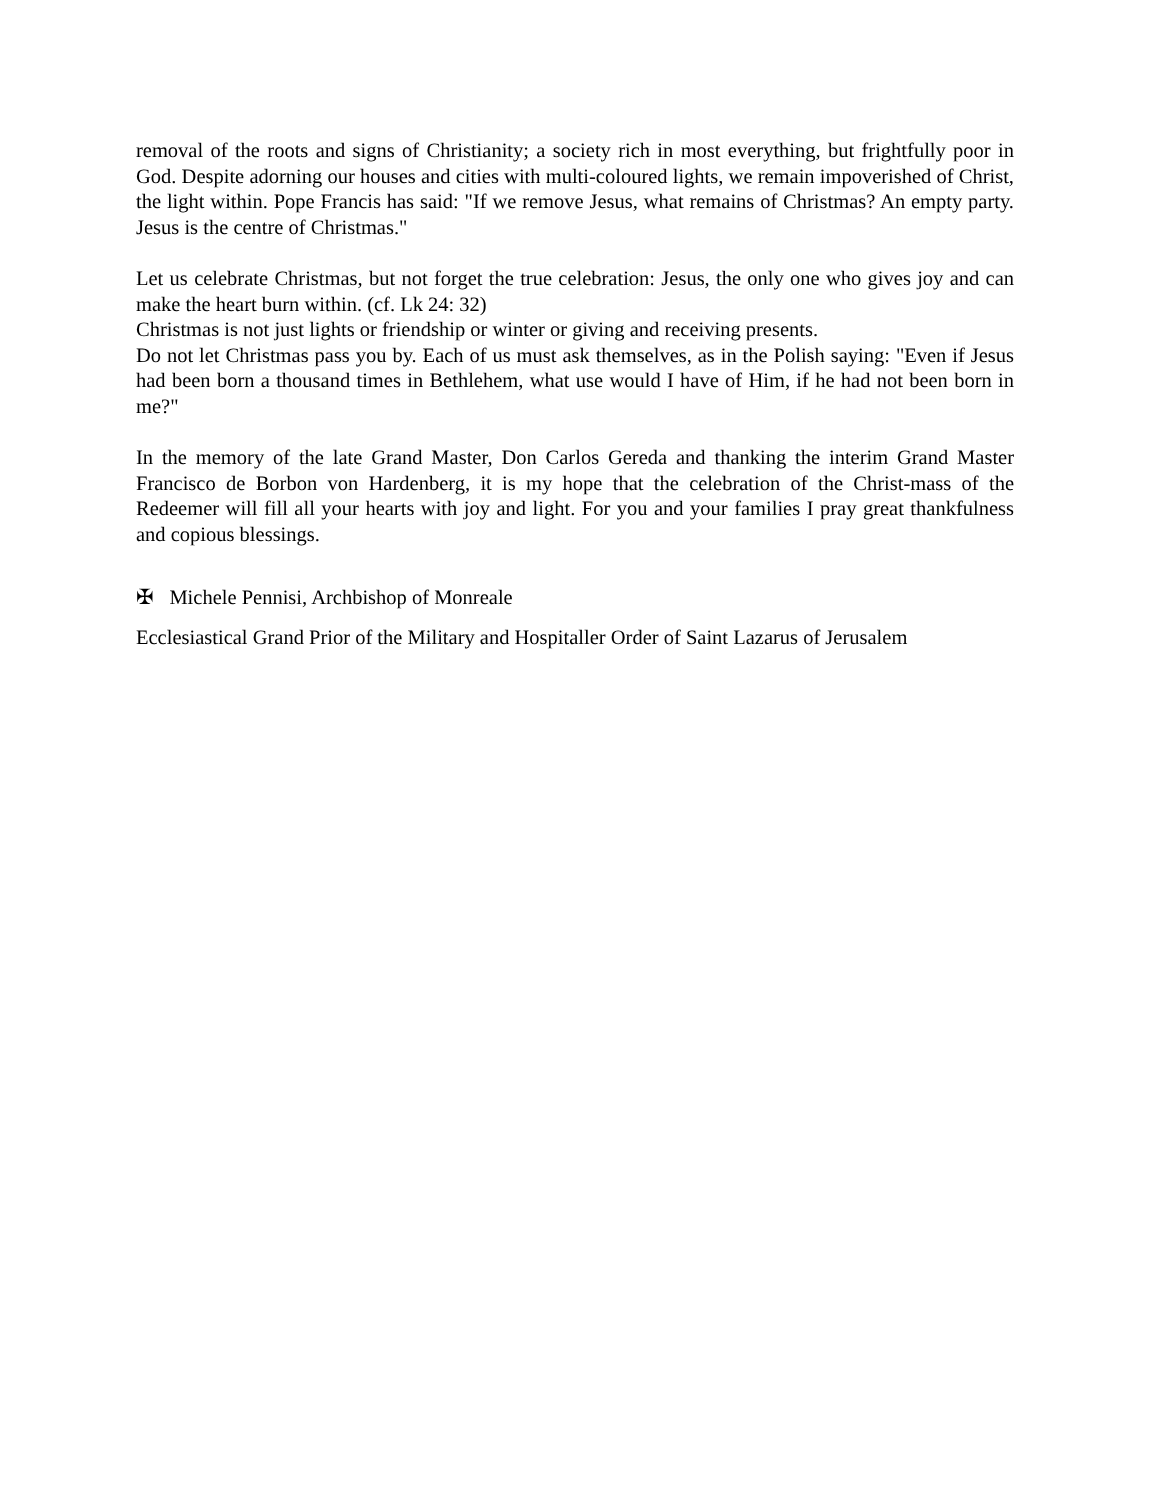removal of the roots and signs of Christianity; a society rich in most everything, but frightfully poor in God. Despite adorning our houses and cities with multi-coloured lights, we remain impoverished of Christ, the light within. Pope Francis has said: "If we remove Jesus, what remains of Christmas? An empty party. Jesus is the centre of Christmas."
Let us celebrate Christmas, but not forget the true celebration: Jesus, the only one who gives joy and can make the heart burn within. (cf. Lk 24: 32)
Christmas is not just lights or friendship or winter or giving and receiving presents.
Do not let Christmas pass you by. Each of us must ask themselves, as in the Polish saying: "Even if Jesus had been born a thousand times in Bethlehem, what use would I have of Him, if he had not been born in me?"
In the memory of the late Grand Master, Don Carlos Gereda and thanking the interim Grand Master Francisco de Borbon von Hardenberg, it is my hope that the celebration of the Christ-mass of the Redeemer will fill all your hearts with joy and light. For you and your families I pray great thankfulness and copious blessings.
✠ Michele Pennisi, Archbishop of Monreale
Ecclesiastical Grand Prior of the Military and Hospitaller Order of Saint Lazarus of Jerusalem